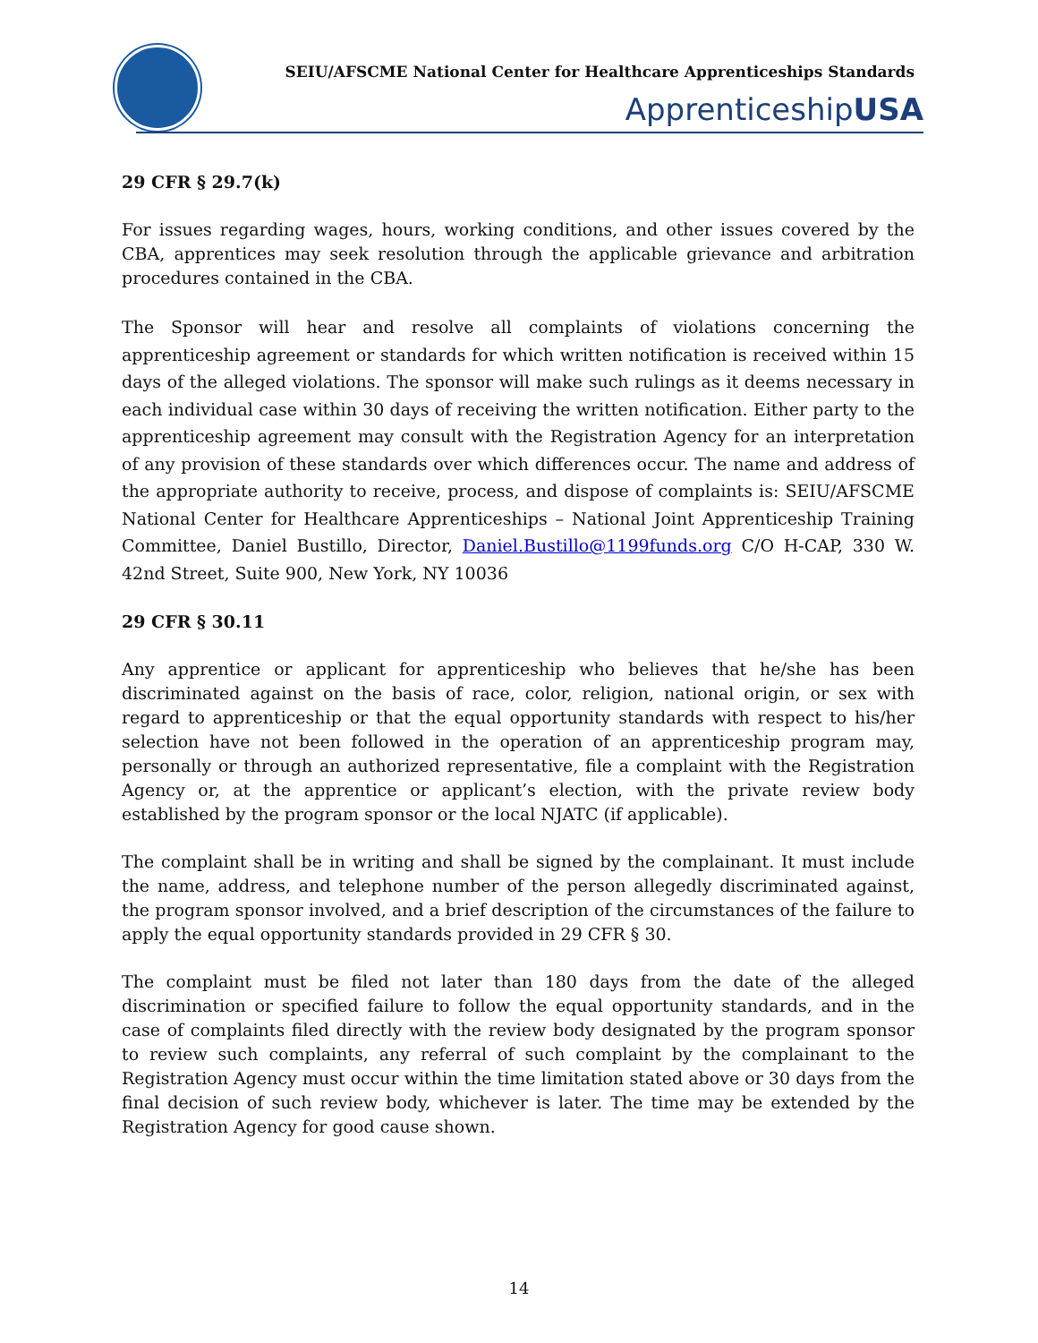SEIU/AFSCME National Center for Healthcare Apprenticeships Standards
ApprenticeshipUSA
29 CFR § 29.7(k)
For issues regarding wages, hours, working conditions, and other issues covered by the CBA, apprentices may seek resolution through the applicable grievance and arbitration procedures contained in the CBA.
The Sponsor will hear and resolve all complaints of violations concerning the apprenticeship agreement or standards for which written notification is received within 15 days of the alleged violations. The sponsor will make such rulings as it deems necessary in each individual case within 30 days of receiving the written notification. Either party to the apprenticeship agreement may consult with the Registration Agency for an interpretation of any provision of these standards over which differences occur. The name and address of the appropriate authority to receive, process, and dispose of complaints is: SEIU/AFSCME National Center for Healthcare Apprenticeships – National Joint Apprenticeship Training Committee, Daniel Bustillo, Director, Daniel.Bustillo@1199funds.org C/O H-CAP, 330 W. 42nd Street, Suite 900, New York, NY 10036
29 CFR § 30.11
Any apprentice or applicant for apprenticeship who believes that he/she has been discriminated against on the basis of race, color, religion, national origin, or sex with regard to apprenticeship or that the equal opportunity standards with respect to his/her selection have not been followed in the operation of an apprenticeship program may, personally or through an authorized representative, file a complaint with the Registration Agency or, at the apprentice or applicant’s election, with the private review body established by the program sponsor or the local NJATC (if applicable).
The complaint shall be in writing and shall be signed by the complainant. It must include the name, address, and telephone number of the person allegedly discriminated against, the program sponsor involved, and a brief description of the circumstances of the failure to apply the equal opportunity standards provided in 29 CFR § 30.
The complaint must be filed not later than 180 days from the date of the alleged discrimination or specified failure to follow the equal opportunity standards, and in the case of complaints filed directly with the review body designated by the program sponsor to review such complaints, any referral of such complaint by the complainant to the Registration Agency must occur within the time limitation stated above or 30 days from the final decision of such review body, whichever is later. The time may be extended by the Registration Agency for good cause shown.
14